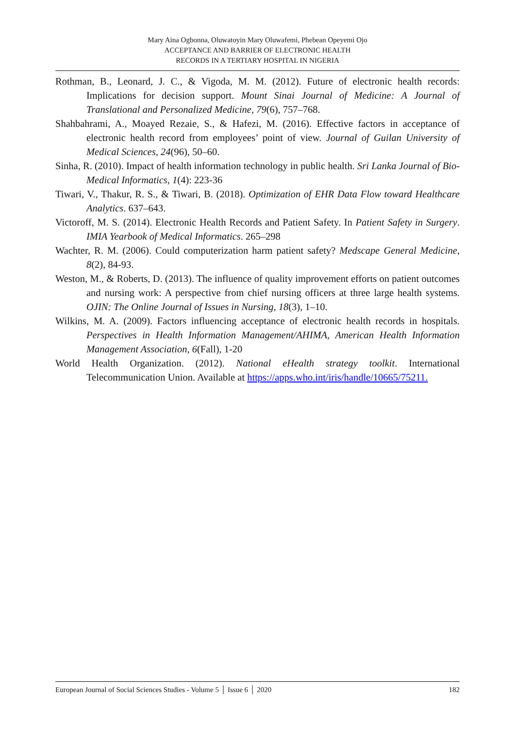Mary Aina Ogbonna, Oluwatoyin Mary Oluwafemi, Phebean Opeyemi Ojo
ACCEPTANCE AND BARRIER OF ELECTRONIC HEALTH
RECORDS IN A TERTIARY HOSPITAL IN NIGERIA
Rothman, B., Leonard, J. C., & Vigoda, M. M. (2012). Future of electronic health records: Implications for decision support. Mount Sinai Journal of Medicine: A Journal of Translational and Personalized Medicine, 79(6), 757–768.
Shahbahrami, A., Moayed Rezaie, S., & Hafezi, M. (2016). Effective factors in acceptance of electronic health record from employees’ point of view. Journal of Guilan University of Medical Sciences, 24(96), 50–60.
Sinha, R. (2010). Impact of health information technology in public health. Sri Lanka Journal of Bio-Medical Informatics, 1(4): 223-36
Tiwari, V., Thakur, R. S., & Tiwari, B. (2018). Optimization of EHR Data Flow toward Healthcare Analytics. 637–643.
Victoroff, M. S. (2014). Electronic Health Records and Patient Safety. In Patient Safety in Surgery. IMIA Yearbook of Medical Informatics. 265–298
Wachter, R. M. (2006). Could computerization harm patient safety? Medscape General Medicine, 8(2), 84-93.
Weston, M., & Roberts, D. (2013). The influence of quality improvement efforts on patient outcomes and nursing work: A perspective from chief nursing officers at three large health systems. OJIN: The Online Journal of Issues in Nursing, 18(3), 1–10.
Wilkins, M. A. (2009). Factors influencing acceptance of electronic health records in hospitals. Perspectives in Health Information Management/AHIMA, American Health Information Management Association, 6(Fall), 1-20
World Health Organization. (2012). National eHealth strategy toolkit. International Telecommunication Union. Available at https://apps.who.int/iris/handle/10665/75211.
European Journal of Social Sciences Studies - Volume 5 │ Issue 6 │ 2020 182